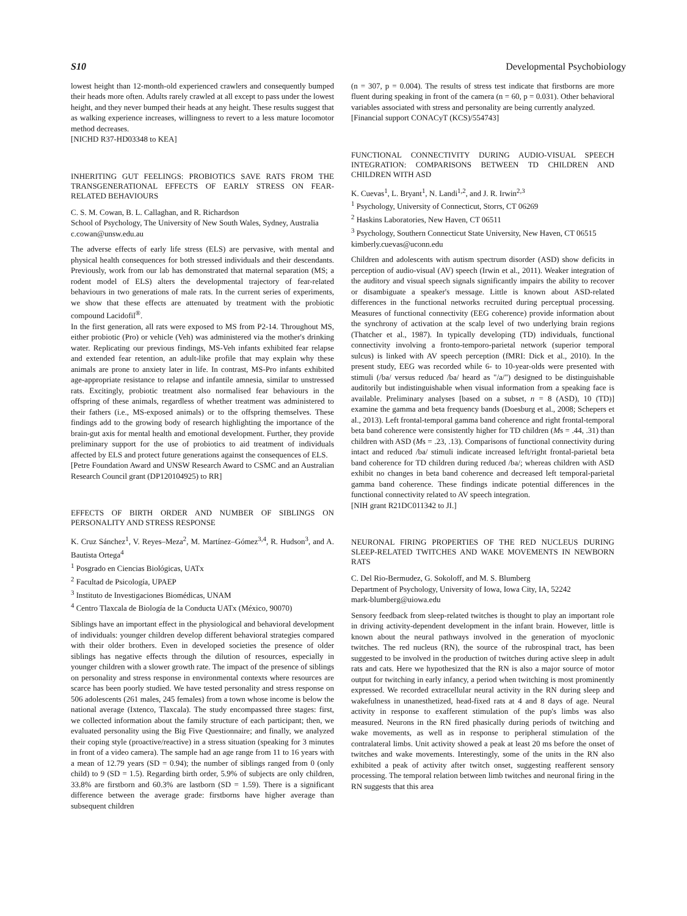S10 Developmental Psychobiology
lowest height than 12-month-old experienced crawlers and consequently bumped their heads more often. Adults rarely crawled at all except to pass under the lowest height, and they never bumped their heads at any height. These results suggest that as walking experience increases, willingness to revert to a less mature locomotor method decreases.
[NICHD R37-HD03348 to KEA]
INHERITING GUT FEELINGS: PROBIOTICS SAVE RATS FROM THE TRANSGENERATIONAL EFFECTS OF EARLY STRESS ON FEAR-RELATED BEHAVIOURS
C. S. M. Cowan, B. L. Callaghan, and R. Richardson
School of Psychology, The University of New South Wales, Sydney, Australia
c.cowan@unsw.edu.au
The adverse effects of early life stress (ELS) are pervasive, with mental and physical health consequences for both stressed individuals and their descendants. Previously, work from our lab has demonstrated that maternal separation (MS; a rodent model of ELS) alters the developmental trajectory of fear-related behaviours in two generations of male rats. In the current series of experiments, we show that these effects are attenuated by treatment with the probiotic compound Lacidofil<sup>®</sup>.
In the first generation, all rats were exposed to MS from P2-14. Throughout MS, either probiotic (Pro) or vehicle (Veh) was administered via the mother's drinking water. Replicating our previous findings, MS-Veh infants exhibited fear relapse and extended fear retention, an adult-like profile that may explain why these animals are prone to anxiety later in life. In contrast, MS-Pro infants exhibited age-appropriate resistance to relapse and infantile amnesia, similar to unstressed rats. Excitingly, probiotic treatment also normalised fear behaviours in the offspring of these animals, regardless of whether treatment was administered to their fathers (i.e., MS-exposed animals) or to the offspring themselves. These findings add to the growing body of research highlighting the importance of the brain-gut axis for mental health and emotional development. Further, they provide preliminary support for the use of probiotics to aid treatment of individuals affected by ELS and protect future generations against the consequences of ELS.
[Petre Foundation Award and UNSW Research Award to CSMC and an Australian Research Council grant (DP120104925) to RR]
EFFECTS OF BIRTH ORDER AND NUMBER OF SIBLINGS ON PERSONALITY AND STRESS RESPONSE
K. Cruz Sánchez<sup>1</sup>, V. Reyes–Meza<sup>2</sup>, M. Martínez–Gómez<sup>3,4</sup>, R. Hudson<sup>3</sup>, and A. Bautista Ortega<sup>4</sup>
<sup>1</sup> Posgrado en Ciencias Biológicas, UATx
<sup>2</sup> Facultad de Psicología, UPAEP
<sup>3</sup> Instituto de Investigaciones Biomédicas, UNAM
<sup>4</sup> Centro Tlaxcala de Biología de la Conducta UATx (México, 90070)
Siblings have an important effect in the physiological and behavioral development of individuals: younger children develop different behavioral strategies compared with their older brothers. Even in developed societies the presence of older siblings has negative effects through the dilution of resources, especially in younger children with a slower growth rate. The impact of the presence of siblings on personality and stress response in environmental contexts where resources are scarce has been poorly studied. We have tested personality and stress response on 506 adolescents (261 males, 245 females) from a town whose income is below the national average (Ixtenco, Tlaxcala). The study encompassed three stages: first, we collected information about the family structure of each participant; then, we evaluated personality using the Big Five Questionnaire; and finally, we analyzed their coping style (proactive/reactive) in a stress situation (speaking for 3 minutes in front of a video camera). The sample had an age range from 11 to 16 years with a mean of 12.79 years (SD = 0.94); the number of siblings ranged from 0 (only child) to 9 (SD = 1.5). Regarding birth order, 5.9% of subjects are only children, 33.8% are firstborn and 60.3% are lastborn (SD = 1.59). There is a significant difference between the average grade: firstborns have higher average than subsequent children
(n = 307, p = 0.004). The results of stress test indicate that firstborns are more fluent during speaking in front of the camera (n = 60, p = 0.031). Other behavioral variables associated with stress and personality are being currently analyzed.
[Financial support CONACyT (KCS)/554743]
FUNCTIONAL CONNECTIVITY DURING AUDIO-VISUAL SPEECH INTEGRATION: COMPARISONS BETWEEN TD CHILDREN AND CHILDREN WITH ASD
K. Cuevas<sup>1</sup>, L. Bryant<sup>1</sup>, N. Landi<sup>1,2</sup>, and J. R. Irwin<sup>2,3</sup>
<sup>1</sup> Psychology, University of Connecticut, Storrs, CT 06269
<sup>2</sup> Haskins Laboratories, New Haven, CT 06511
<sup>3</sup> Psychology, Southern Connecticut State University, New Haven, CT 06515
kimberly.cuevas@uconn.edu
Children and adolescents with autism spectrum disorder (ASD) show deficits in perception of audio-visual (AV) speech (Irwin et al., 2011). Weaker integration of the auditory and visual speech signals significantly impairs the ability to recover or disambiguate a speaker's message. Little is known about ASD-related differences in the functional networks recruited during perceptual processing. Measures of functional connectivity (EEG coherence) provide information about the synchrony of activation at the scalp level of two underlying brain regions (Thatcher et al., 1987). In typically developing (TD) individuals, functional connectivity involving a fronto-temporo-parietal network (superior temporal sulcus) is linked with AV speech perception (fMRI: Dick et al., 2010). In the present study, EEG was recorded while 6- to 10-year-olds were presented with stimuli (/ba/ versus reduced /ba/ heard as "/a/") designed to be distinguishable auditorily but indistinguishable when visual information from a speaking face is available. Preliminary analyses [based on a subset, n = 8 (ASD), 10 (TD)] examine the gamma and beta frequency bands (Doesburg et al., 2008; Schepers et al., 2013). Left frontal-temporal gamma band coherence and right frontal-temporal beta band coherence were consistently higher for TD children (Ms = .44, .31) than children with ASD (Ms = .23, .13). Comparisons of functional connectivity during intact and reduced /ba/ stimuli indicate increased left/right frontal-parietal beta band coherence for TD children during reduced /ba/; whereas children with ASD exhibit no changes in beta band coherence and decreased left temporal-parietal gamma band coherence. These findings indicate potential differences in the functional connectivity related to AV speech integration.
[NIH grant R21DC011342 to JI.]
NEURONAL FIRING PROPERTIES OF THE RED NUCLEUS DURING SLEEP-RELATED TWITCHES AND WAKE MOVEMENTS IN NEWBORN RATS
C. Del Rio-Bermudez, G. Sokoloff, and M. S. Blumberg
Department of Psychology, University of Iowa, Iowa City, IA, 52242
mark-blumberg@uiowa.edu
Sensory feedback from sleep-related twitches is thought to play an important role in driving activity-dependent development in the infant brain. However, little is known about the neural pathways involved in the generation of myoclonic twitches. The red nucleus (RN), the source of the rubrospinal tract, has been suggested to be involved in the production of twitches during active sleep in adult rats and cats. Here we hypothesized that the RN is also a major source of motor output for twitching in early infancy, a period when twitching is most prominently expressed. We recorded extracellular neural activity in the RN during sleep and wakefulness in unanesthetized, head-fixed rats at 4 and 8 days of age. Neural activity in response to exafferent stimulation of the pup's limbs was also measured. Neurons in the RN fired phasically during periods of twitching and wake movements, as well as in response to peripheral stimulation of the contralateral limbs. Unit activity showed a peak at least 20 ms before the onset of twitches and wake movements. Interestingly, some of the units in the RN also exhibited a peak of activity after twitch onset, suggesting reafferent sensory processing. The temporal relation between limb twitches and neuronal firing in the RN suggests that this area